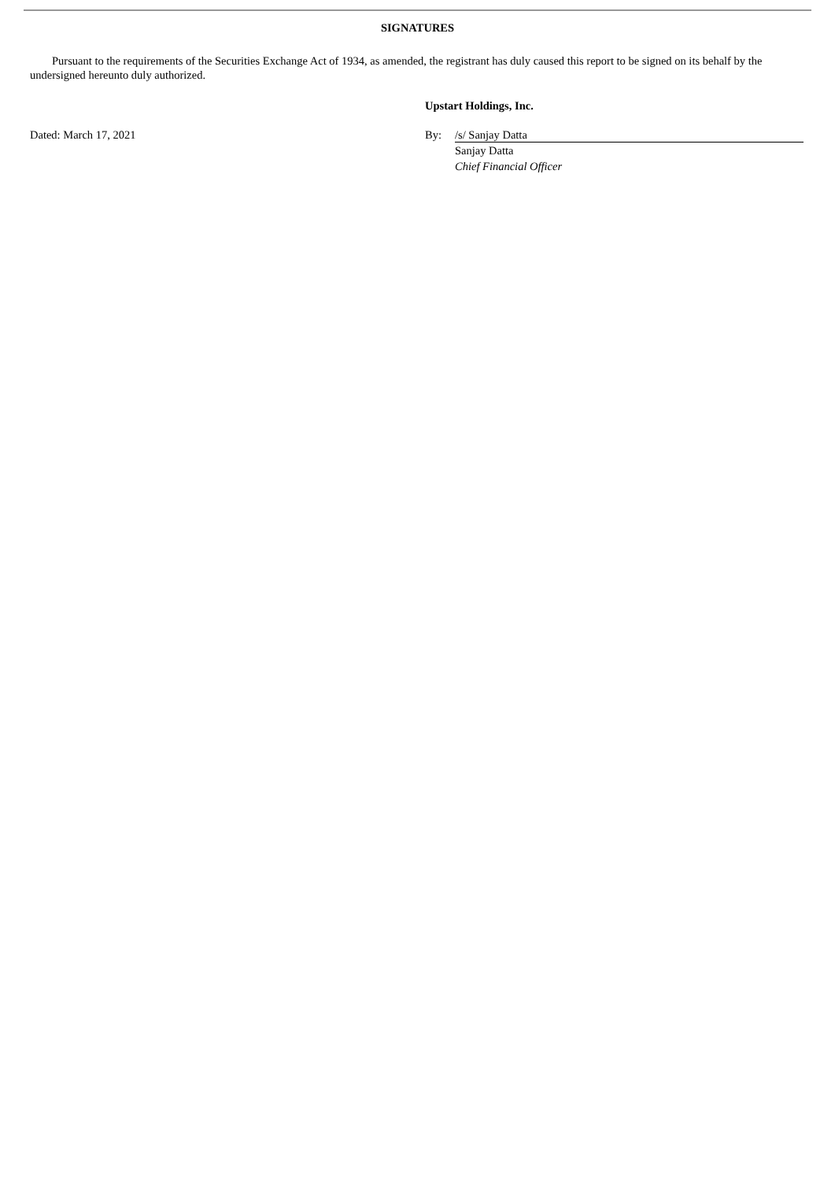SIGNATURES
Pursuant to the requirements of the Securities Exchange Act of 1934, as amended, the registrant has duly caused this report to be signed on its behalf by the undersigned hereunto duly authorized.
Upstart Holdings, Inc.
Dated: March 17, 2021 By: /s/ Sanjay Datta
Sanjay Datta
Chief Financial Officer